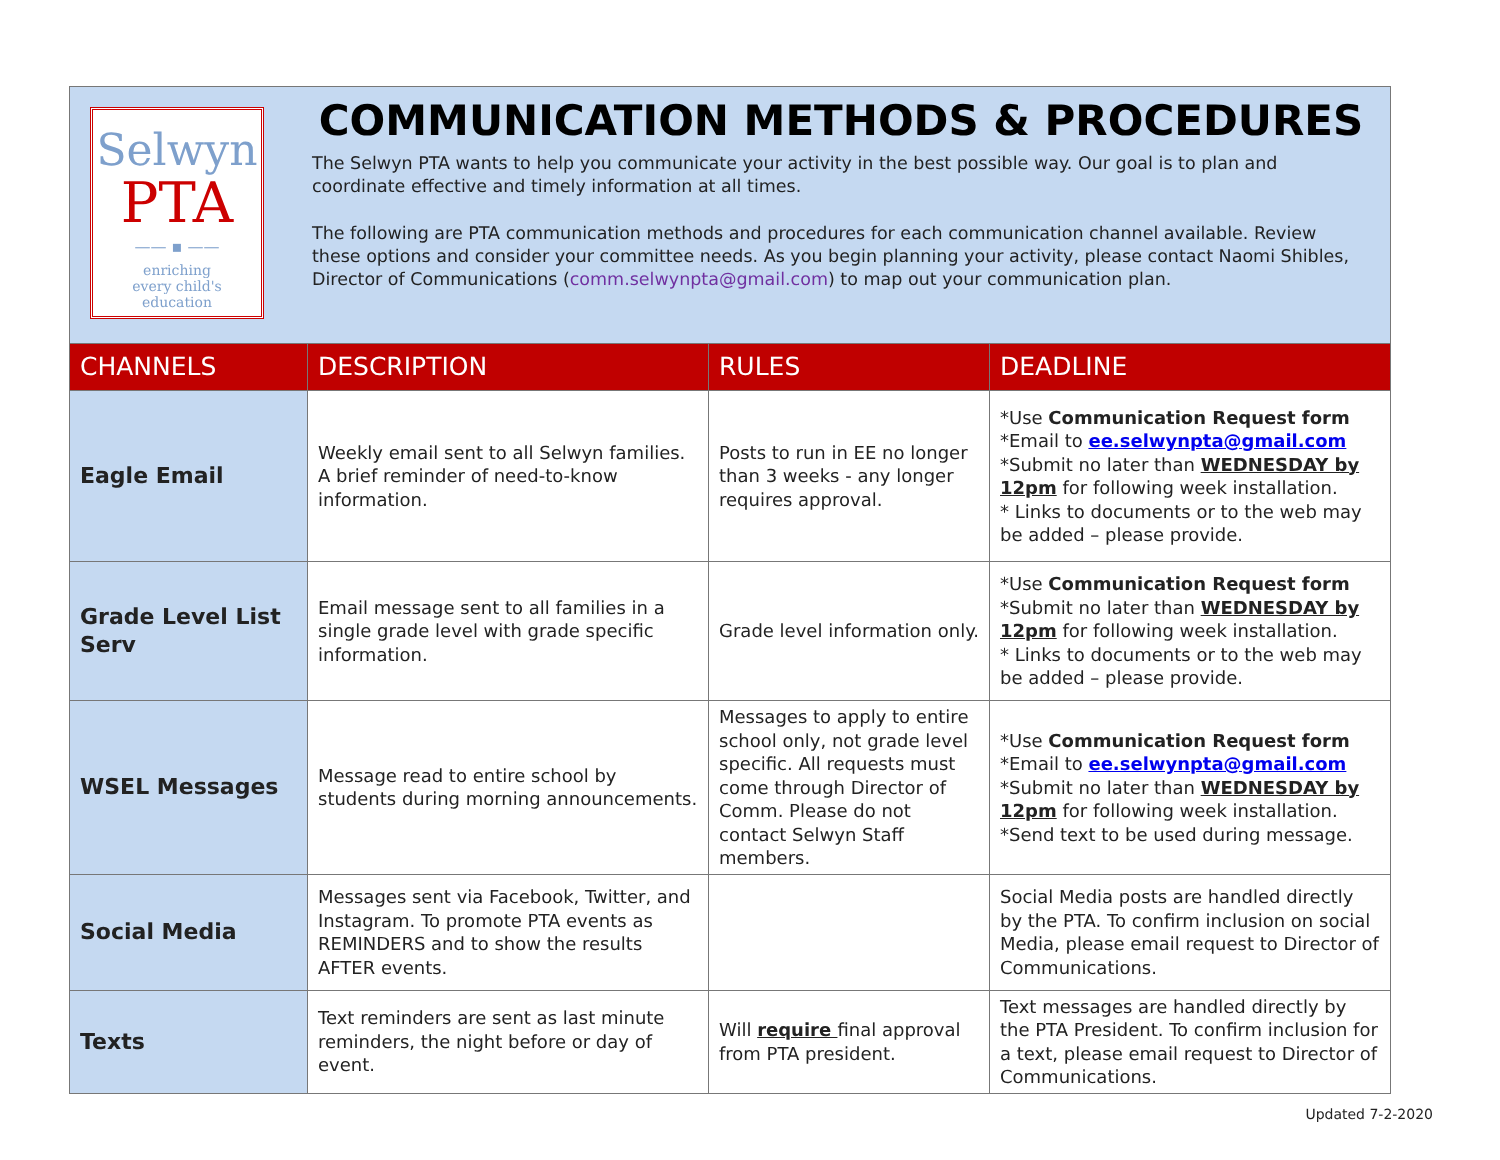Selwyn
PTA
—— ▪ ——
enriching
every child's
education
COMMUNICATION METHODS & PROCEDURES
The Selwyn PTA wants to help you communicate your activity in the best possible way. Our goal is to plan and coordinate effective and timely information at all times.
The following are PTA communication methods and procedures for each communication channel available. Review these options and consider your committee needs. As you begin planning your activity, please contact Naomi Shibles, Director of Communications (comm.selwynpta@gmail.com) to map out your communication plan.
| CHANNELS | DESCRIPTION | RULES | DEADLINE |
| --- | --- | --- | --- |
| Eagle Email | Weekly email sent to all Selwyn families. A brief reminder of need-to-know information. | Posts to run in EE no longer than 3 weeks - any longer requires approval. | *Use Communication Request form *Email to ee.selwynpta@gmail.com *Submit no later than WEDNESDAY by 12pm for following week installation. * Links to documents or to the web may be added – please provide. |
| Grade Level List Serv | Email message sent to all families in a single grade level with grade specific information. | Grade level information only. | *Use Communication Request form *Submit no later than WEDNESDAY by 12pm for following week installation. * Links to documents or to the web may be added – please provide. |
| WSEL Messages | Message read to entire school by students during morning announcements. | Messages to apply to entire school only, not grade level specific. All requests must come through Director of Comm. Please do not contact Selwyn Staff members. | *Use Communication Request form *Email to ee.selwynpta@gmail.com *Submit no later than WEDNESDAY by 12pm for following week installation. *Send text to be used during message. |
| Social Media | Messages sent via Facebook, Twitter, and Instagram. To promote PTA events as REMINDERS and to show the results AFTER events. | | Social Media posts are handled directly by the PTA. To confirm inclusion on social Media, please email request to Director of Communications. |
| Texts | Text reminders are sent as last minute reminders, the night before or day of event. | Will require final approval from PTA president. | Text messages are handled directly by the PTA President. To confirm inclusion for a text, please email request to Director of Communications. |
Updated 7-2-2020